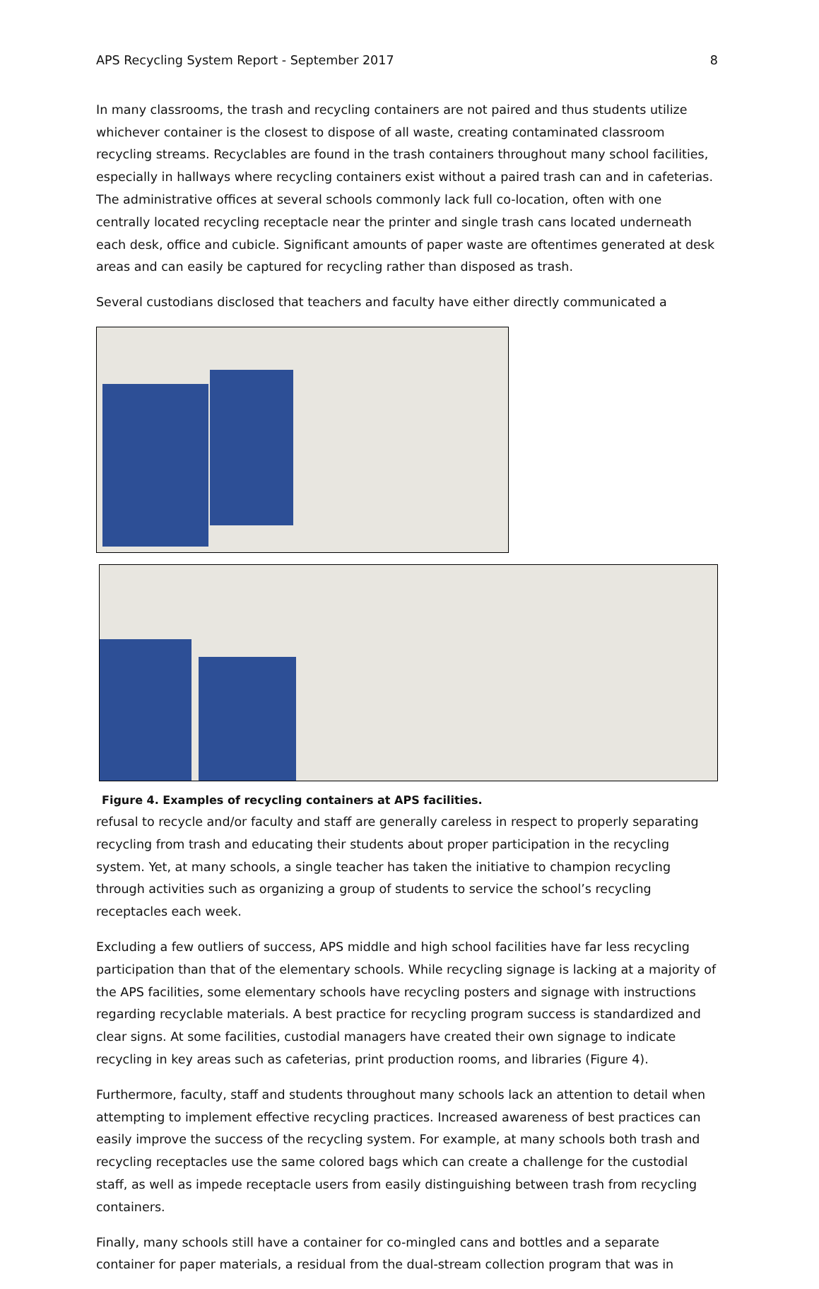APS Recycling System Report - September 2017 8
In many classrooms, the trash and recycling containers are not paired and thus students utilize whichever container is the closest to dispose of all waste, creating contaminated classroom recycling streams. Recyclables are found in the trash containers throughout many school facilities, especially in hallways where recycling containers exist without a paired trash can and in cafeterias. The administrative offices at several schools commonly lack full co-location, often with one centrally located recycling receptacle near the printer and single trash cans located underneath each desk, office and cubicle. Significant amounts of paper waste are oftentimes generated at desk areas and can easily be captured for recycling rather than disposed as trash.
Several custodians disclosed that teachers and faculty have either directly communicated a
Figure 4. Examples of recycling containers at APS facilities.
refusal to recycle and/or faculty and staff are generally careless in respect to properly separating recycling from trash and educating their students about proper participation in the recycling system. Yet, at many schools, a single teacher has taken the initiative to champion recycling through activities such as organizing a group of students to service the school’s recycling receptacles each week.
Excluding a few outliers of success, APS middle and high school facilities have far less recycling participation than that of the elementary schools. While recycling signage is lacking at a majority of the APS facilities, some elementary schools have recycling posters and signage with instructions regarding recyclable materials. A best practice for recycling program success is standardized and clear signs. At some facilities, custodial managers have created their own signage to indicate recycling in key areas such as cafeterias, print production rooms, and libraries (Figure 4).
Furthermore, faculty, staff and students throughout many schools lack an attention to detail when attempting to implement effective recycling practices. Increased awareness of best practices can easily improve the success of the recycling system. For example, at many schools both trash and recycling receptacles use the same colored bags which can create a challenge for the custodial staff, as well as impede receptacle users from easily distinguishing between trash from recycling containers.
Finally, many schools still have a container for co-mingled cans and bottles and a separate container for paper materials, a residual from the dual-stream collection program that was in